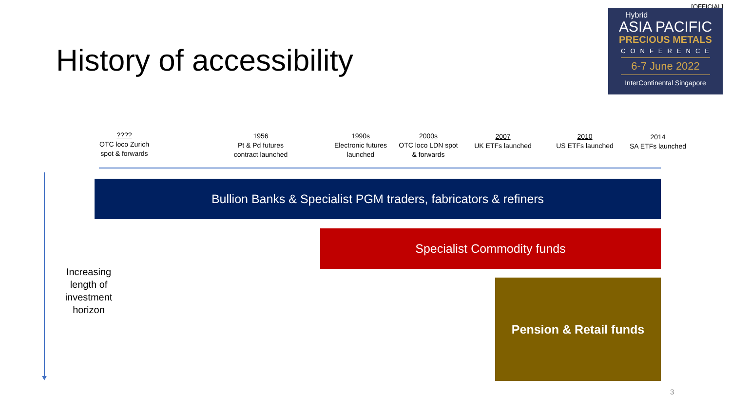[OFFICIAL]
History of accessibility
Hybrid
ASIA PACIFIC
PRECIOUS METALS
CONFERENCE
6-7 June 2022
InterContinental Singapore
????
OTC loco Zurich
spot & forwards
1956
Pt & Pd futures
contract launched
1990s
Electronic futures
launched
2000s
OTC loco LDN spot
& forwards
2007
UK ETFs launched
2010
US ETFs launched
2014
SA ETFs launched
Bullion Banks & Specialist PGM traders, fabricators & refiners
Specialist Commodity funds
Pension & Retail funds
Increasing length of investment horizon
3